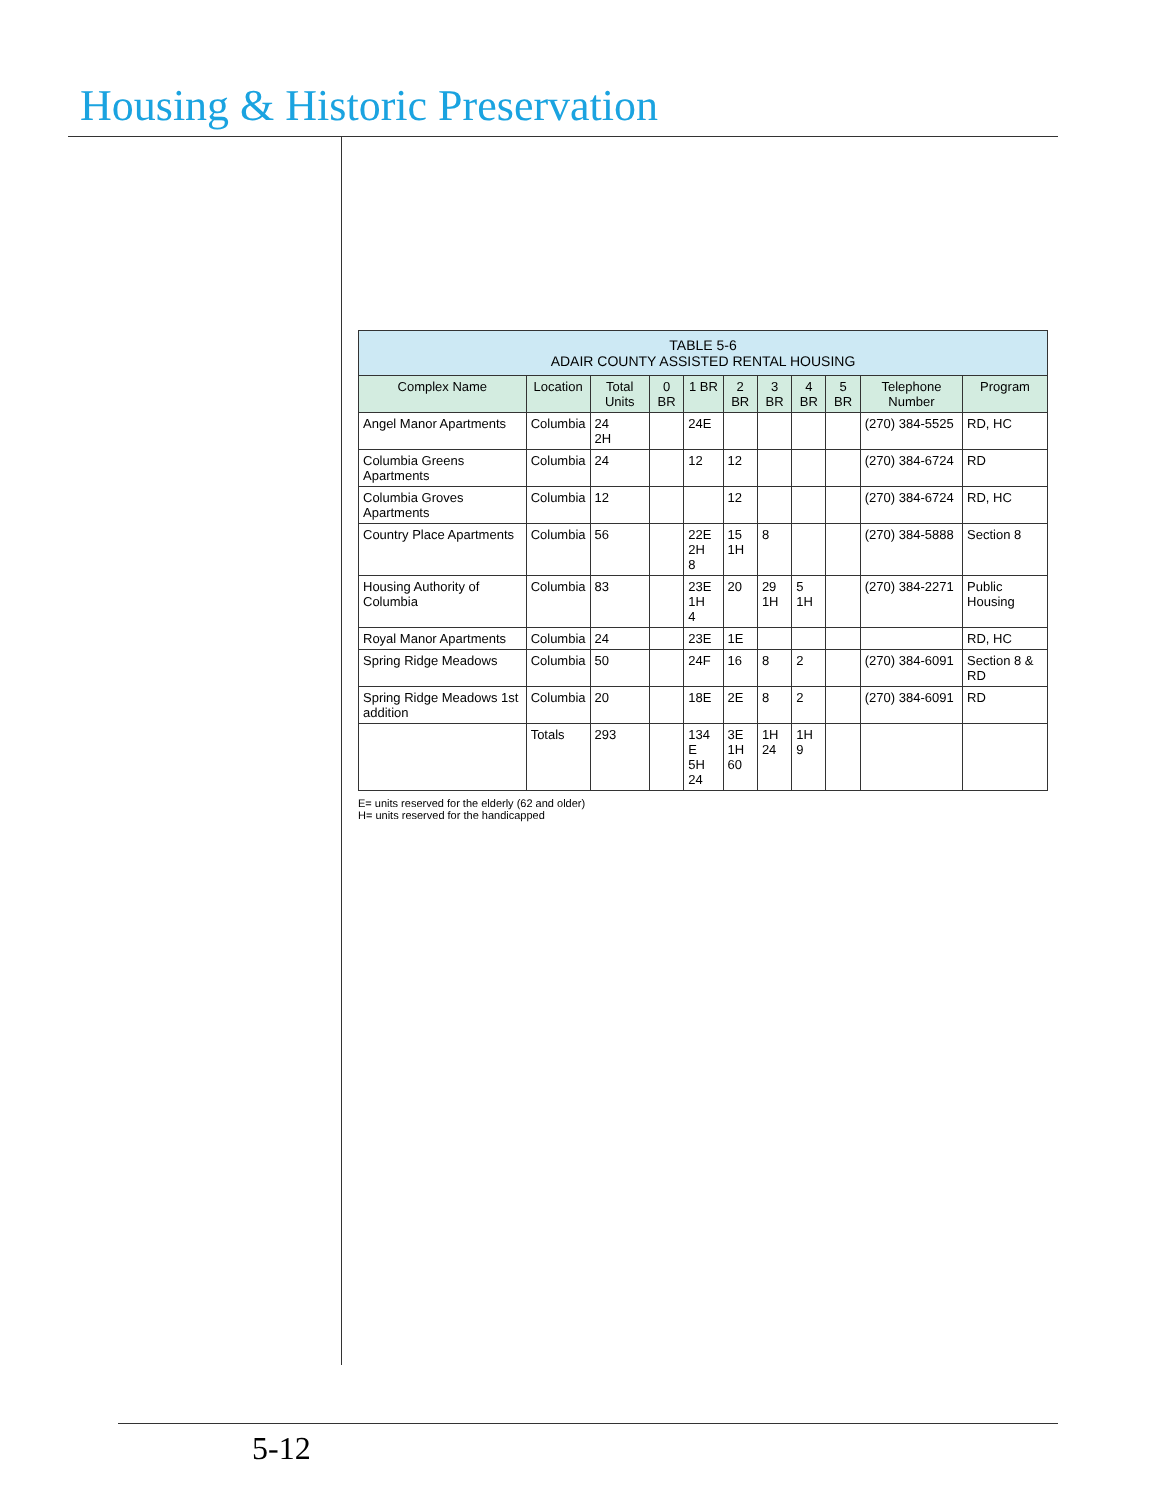Housing & Historic Preservation
| TABLE 5-6 ADAIR COUNTY ASSISTED RENTAL HOUSING | | | | | | | | | | |
| Complex Name | Location | Total Units | 0 BR | 1 BR | 2 BR | 3 BR | 4 BR | 5 BR | Telephone Number | Program |
| Angel Manor Apartments | Columbia | 24 2H | | 24E | | | | | (270) 384-5525 | RD, HC |
| Columbia Greens Apartments | Columbia | 24 | | 12 | 12 | | | | (270) 384-6724 | RD |
| Columbia Groves Apartments | Columbia | 12 | | | 12 | | | | (270) 384-6724 | RD, HC |
| Country Place Apartments | Columbia | 56 | | 22E 2H 8 | 15 1H | 8 | | | (270) 384-5888 | Section 8 |
| Housing Authority of Columbia | Columbia | 83 | | 23E 1H 4 | 20 | 29 1H | 5 1H | | (270) 384-2271 | Public Housing |
| Royal Manor Apartments | Columbia | 24 | | 23E | 1E | | | | | RD, HC |
| Spring Ridge Meadows | Columbia | 50 | | 24F | 16 | 8 | 2 | | (270) 384-6091 | Section 8 & RD |
| Spring Ridge Meadows 1st addition | Columbia | 20 | | 18E | 2E | 8 | 2 | | (270) 384-6091 | RD |
| | Totals | 293 | | 134 E 5H 24 | 3E 1H 60 | 1H 24 | 1H 9 | | | |
E= units reserved for the elderly (62 and older)
H= units reserved for the handicapped
5-12